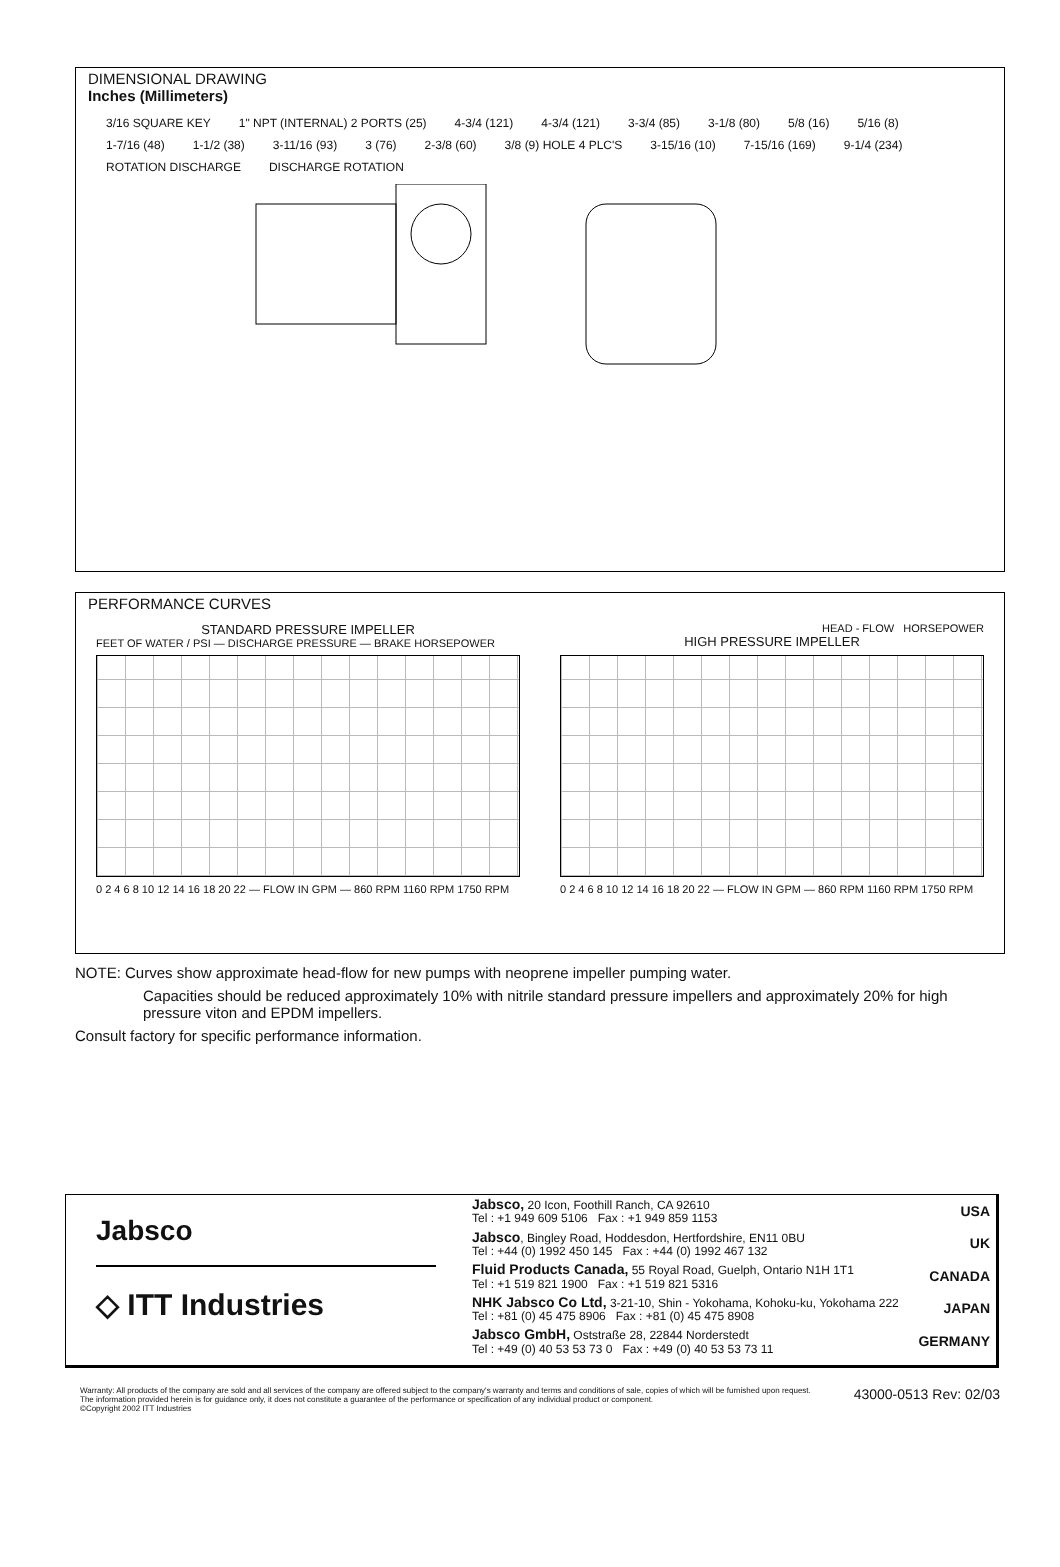DIMENSIONAL DRAWING
Inches (Millimeters)
3/16 SQUARE KEY 1" NPT (INTERNAL) 2 PORTS (25) 4-3/4 (121) 4-3/4 (121) 3-3/4 (85) 3-1/8 (80) 5/8 (16) 5/16 (8) 1-7/16 (48) 1-1/2 (38) 3-11/16 (93) 3 (76) 2-3/8 (60) 3/8 (9) HOLE 4 PLC'S 3-15/16 (10) 7-15/16 (169) 9-1/4 (234) ROTATION DISCHARGE DISCHARGE ROTATION
PERFORMANCE CURVES
STANDARD PRESSURE IMPELLER
FEET OF WATER / PSI — DISCHARGE PRESSURE — BRAKE HORSEPOWER
0 2 4 6 8 10 12 14 16 18 20 22 — FLOW IN GPM — 860 RPM 1160 RPM 1750 RPM
HEAD - FLOW HORSEPOWER
HIGH PRESSURE IMPELLER
0 2 4 6 8 10 12 14 16 18 20 22 — FLOW IN GPM — 860 RPM 1160 RPM 1750 RPM
NOTE: Curves show approximate head-flow for new pumps with neoprene impeller pumping water.
Capacities should be reduced approximately 10% with nitrile standard pressure impellers and approximately 20% for high pressure viton and EPDM impellers.
Consult factory for specific performance information.
Jabsco
◇ ITT Industries
Jabsco, 20 Icon, Foothill Ranch, CA 92610
Tel : +1 949 609 5106 Fax : +1 949 859 1153
USA
Jabsco, Bingley Road, Hoddesdon, Hertfordshire, EN11 0BU
Tel : +44 (0) 1992 450 145 Fax : +44 (0) 1992 467 132
UK
Fluid Products Canada, 55 Royal Road, Guelph, Ontario N1H 1T1
Tel : +1 519 821 1900 Fax : +1 519 821 5316
CANADA
NHK Jabsco Co Ltd, 3-21-10, Shin - Yokohama, Kohoku-ku, Yokohama 222
Tel : +81 (0) 45 475 8906 Fax : +81 (0) 45 475 8908
JAPAN
Jabsco GmbH, Oststraße 28, 22844 Norderstedt
Tel : +49 (0) 40 53 53 73 0 Fax : +49 (0) 40 53 53 73 11
GERMANY
Warranty: All products of the company are sold and all services of the company are offered subject to the company's warranty and terms and conditions of sale, copies of which will be furnished upon request.
The information provided herein is for guidance only, it does not constitute a guarantee of the performance or specification of any individual product or component.
©Copyright 2002 ITT Industries 43000-0513 Rev: 02/03